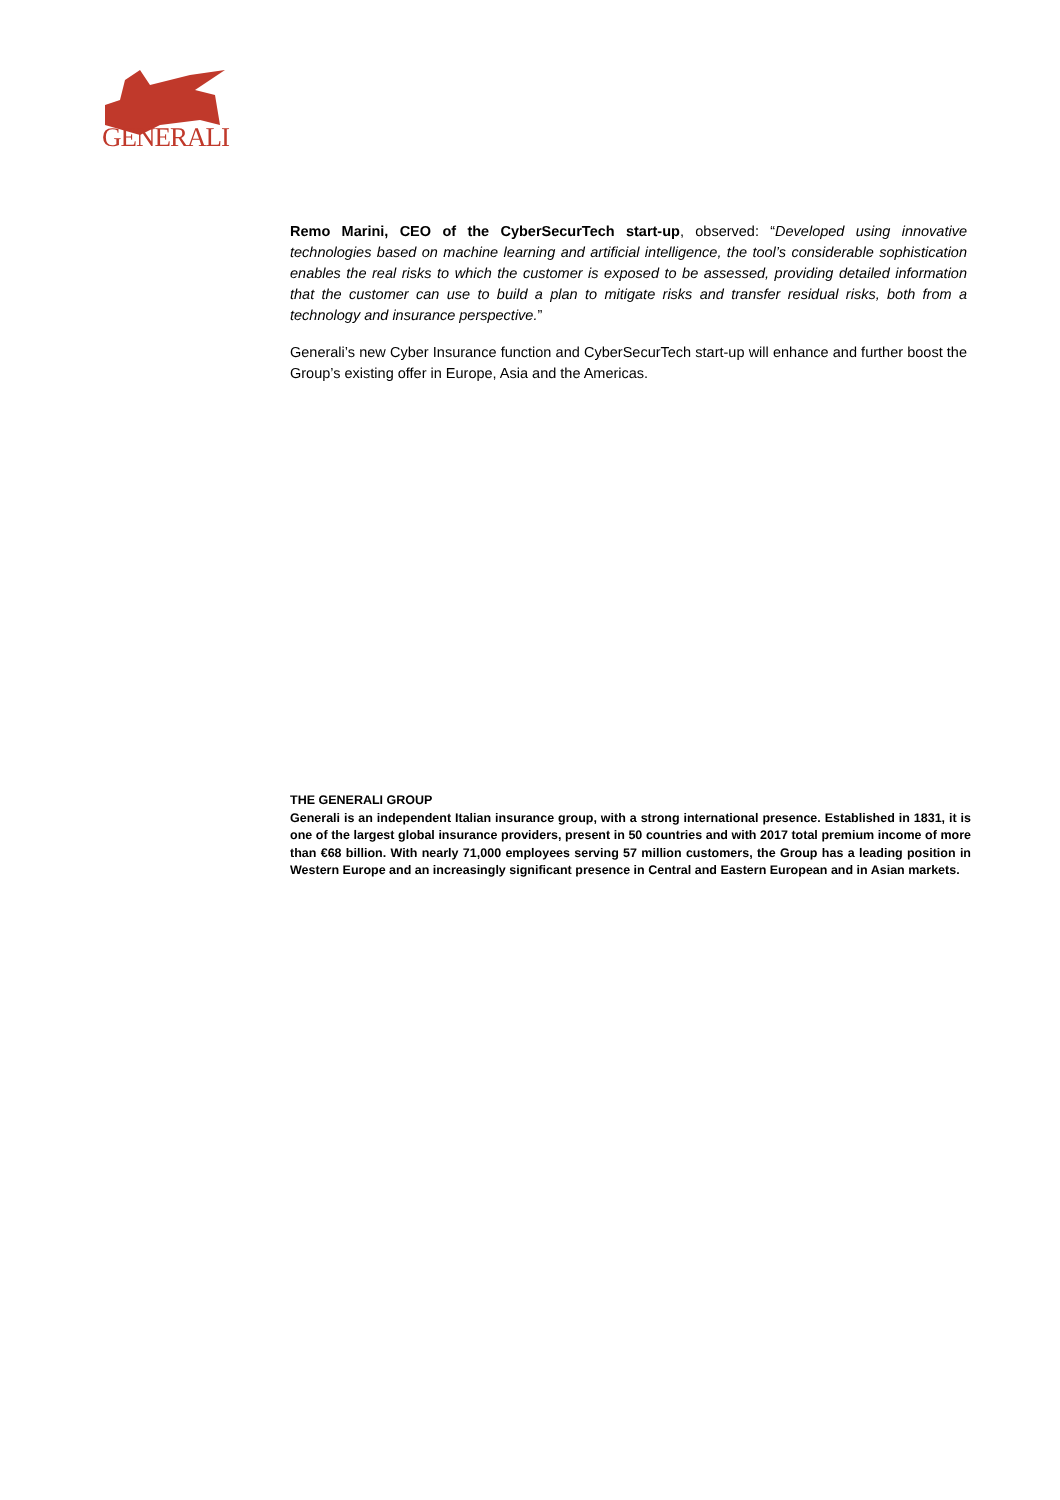GENERALI
Remo Marini, CEO of the CyberSecurTech start-up, observed: “Developed using innovative technologies based on machine learning and artificial intelligence, the tool’s considerable sophistication enables the real risks to which the customer is exposed to be assessed, providing detailed information that the customer can use to build a plan to mitigate risks and transfer residual risks, both from a technology and insurance perspective.”
Generali’s new Cyber Insurance function and CyberSecurTech start-up will enhance and further boost the Group’s existing offer in Europe, Asia and the Americas.
THE GENERALI GROUP
Generali is an independent Italian insurance group, with a strong international presence. Established in 1831, it is one of the largest global insurance providers, present in 50 countries and with 2017 total premium income of more than €68 billion. With nearly 71,000 employees serving 57 million customers, the Group has a leading position in Western Europe and an increasingly significant presence in Central and Eastern European and in Asian markets.